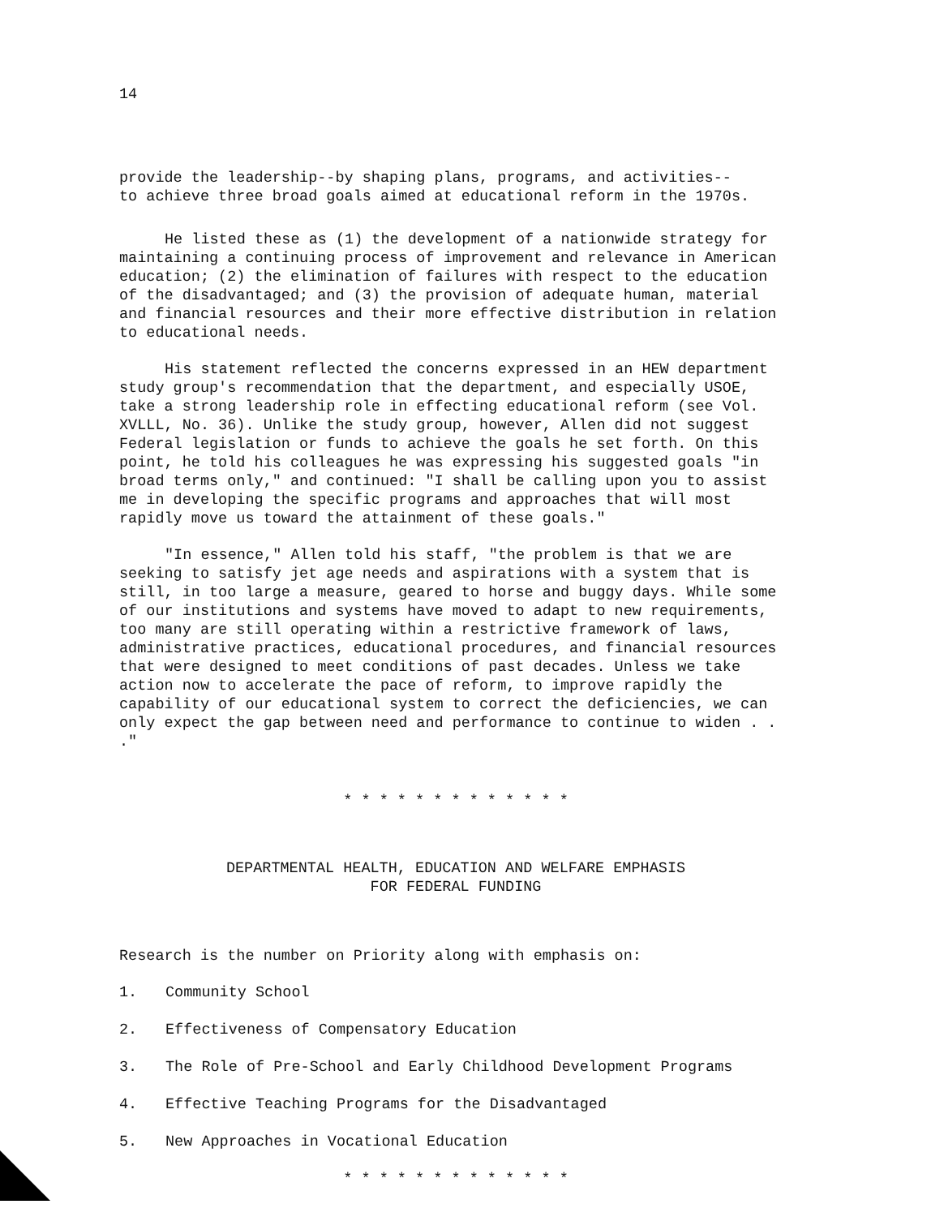14
provide the leadership--by shaping plans, programs, and activities--
to achieve three broad goals aimed at educational reform in the 1970s.
He listed these as (1) the development of a nationwide strategy for maintaining a continuing process of improvement and relevance in American education; (2) the elimination of failures with respect to the education of the disadvantaged; and (3) the provision of adequate human, material and financial resources and their more effective distribution in relation to educational needs.
His statement reflected the concerns expressed in an HEW department study group's recommendation that the department, and especially USOE, take a strong leadership role in effecting educational reform (see Vol. XVLLL, No. 36). Unlike the study group, however, Allen did not suggest Federal legislation or funds to achieve the goals he set forth. On this point, he told his colleagues he was expressing his suggested goals "in broad terms only," and continued: "I shall be calling upon you to assist me in developing the specific programs and approaches that will most rapidly move us toward the attainment of these goals."
"In essence," Allen told his staff, "the problem is that we are seeking to satisfy jet age needs and aspirations with a system that is still, in too large a measure, geared to horse and buggy days. While some of our institutions and systems have moved to adapt to new requirements, too many are still operating within a restrictive framework of laws, administrative practices, educational procedures, and financial resources that were designed to meet conditions of past decades. Unless we take action now to accelerate the pace of reform, to improve rapidly the capability of our educational system to correct the deficiencies, we can only expect the gap between need and performance to continue to widen . . ."
* * * * * * * * * * * * *
DEPARTMENTAL HEALTH, EDUCATION AND WELFARE EMPHASIS
FOR FEDERAL FUNDING
Research is the number on Priority along with emphasis on:
1. Community School
2. Effectiveness of Compensatory Education
3. The Role of Pre-School and Early Childhood Development Programs
4. Effective Teaching Programs for the Disadvantaged
5. New Approaches in Vocational Education
* * * * * * * * * * * * *